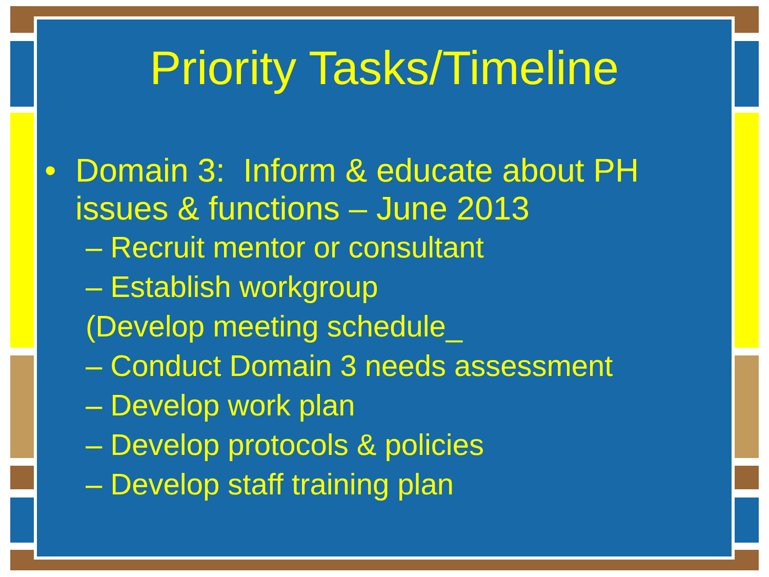Priority Tasks/Timeline
• Domain 3: Inform & educate about PH issues & functions – June 2013
– Recruit mentor or consultant
– Establish workgroup
(Develop meeting schedule_
– Conduct Domain 3 needs assessment
– Develop work plan
– Develop protocols & policies
– Develop staff training plan